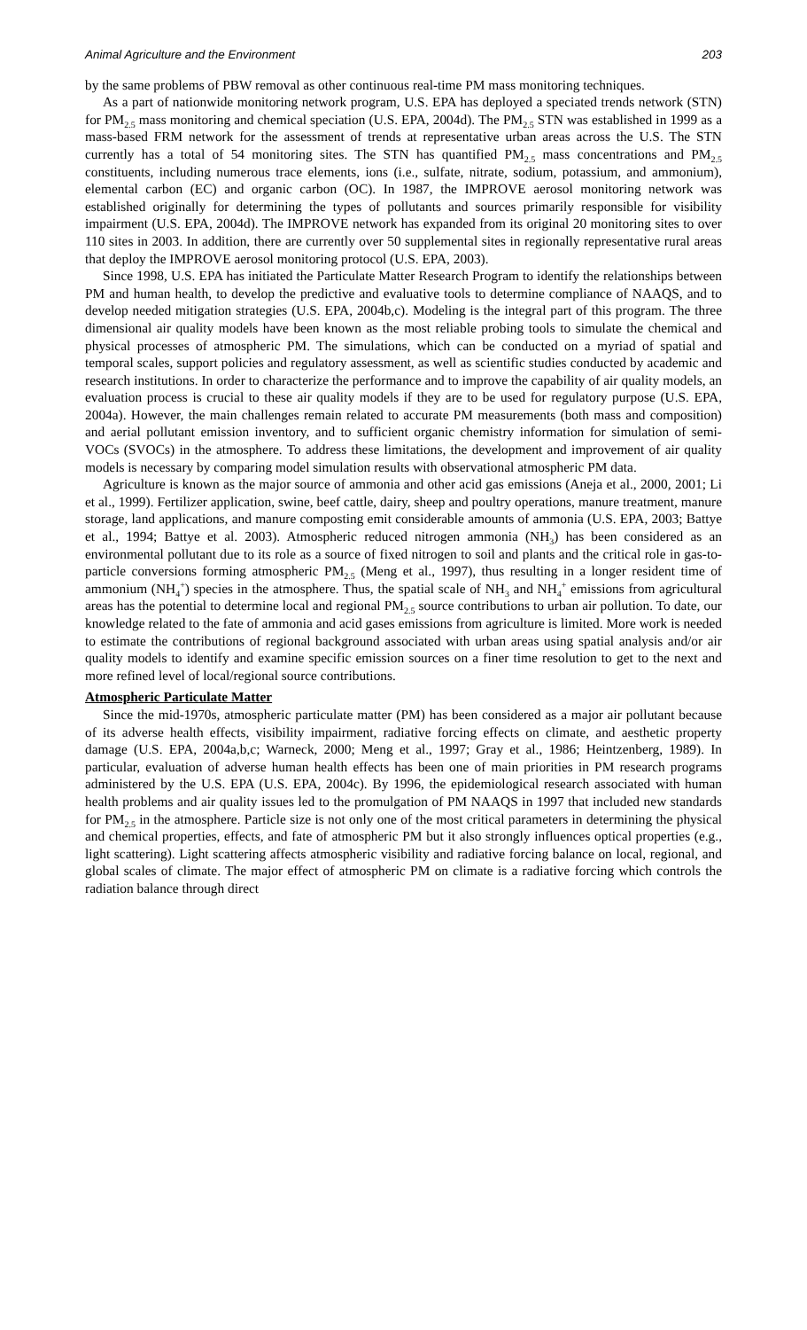Animal Agriculture and the Environment 203
by the same problems of PBW removal as other continuous real-time PM mass monitoring techniques.
As a part of nationwide monitoring network program, U.S. EPA has deployed a speciated trends network (STN) for PM<sub>2.5</sub> mass monitoring and chemical speciation (U.S. EPA, 2004d). The PM<sub>2.5</sub> STN was established in 1999 as a mass-based FRM network for the assessment of trends at representative urban areas across the U.S. The STN currently has a total of 54 monitoring sites. The STN has quantified PM<sub>2.5</sub> mass concentrations and PM<sub>2.5</sub> constituents, including numerous trace elements, ions (i.e., sulfate, nitrate, sodium, potassium, and ammonium), elemental carbon (EC) and organic carbon (OC). In 1987, the IMPROVE aerosol monitoring network was established originally for determining the types of pollutants and sources primarily responsible for visibility impairment (U.S. EPA, 2004d). The IMPROVE network has expanded from its original 20 monitoring sites to over 110 sites in 2003. In addition, there are currently over 50 supplemental sites in regionally representative rural areas that deploy the IMPROVE aerosol monitoring protocol (U.S. EPA, 2003).
Since 1998, U.S. EPA has initiated the Particulate Matter Research Program to identify the relationships between PM and human health, to develop the predictive and evaluative tools to determine compliance of NAAQS, and to develop needed mitigation strategies (U.S. EPA, 2004b,c). Modeling is the integral part of this program. The three dimensional air quality models have been known as the most reliable probing tools to simulate the chemical and physical processes of atmospheric PM. The simulations, which can be conducted on a myriad of spatial and temporal scales, support policies and regulatory assessment, as well as scientific studies conducted by academic and research institutions. In order to characterize the performance and to improve the capability of air quality models, an evaluation process is crucial to these air quality models if they are to be used for regulatory purpose (U.S. EPA, 2004a). However, the main challenges remain related to accurate PM measurements (both mass and composition) and aerial pollutant emission inventory, and to sufficient organic chemistry information for simulation of semi-VOCs (SVOCs) in the atmosphere. To address these limitations, the development and improvement of air quality models is necessary by comparing model simulation results with observational atmospheric PM data.
Agriculture is known as the major source of ammonia and other acid gas emissions (Aneja et al., 2000, 2001; Li et al., 1999). Fertilizer application, swine, beef cattle, dairy, sheep and poultry operations, manure treatment, manure storage, land applications, and manure composting emit considerable amounts of ammonia (U.S. EPA, 2003; Battye et al., 1994; Battye et al. 2003). Atmospheric reduced nitrogen ammonia (NH<sub>3</sub>) has been considered as an environmental pollutant due to its role as a source of fixed nitrogen to soil and plants and the critical role in gas-to-particle conversions forming atmospheric PM<sub>2.5</sub> (Meng et al., 1997), thus resulting in a longer resident time of ammonium (NH<sub>4</sub><sup>+</sup>) species in the atmosphere. Thus, the spatial scale of NH<sub>3</sub> and NH<sub>4</sub><sup>+</sup> emissions from agricultural areas has the potential to determine local and regional PM<sub>2.5</sub> source contributions to urban air pollution. To date, our knowledge related to the fate of ammonia and acid gases emissions from agriculture is limited. More work is needed to estimate the contributions of regional background associated with urban areas using spatial analysis and/or air quality models to identify and examine specific emission sources on a finer time resolution to get to the next and more refined level of local/regional source contributions.
Atmospheric Particulate Matter
Since the mid-1970s, atmospheric particulate matter (PM) has been considered as a major air pollutant because of its adverse health effects, visibility impairment, radiative forcing effects on climate, and aesthetic property damage (U.S. EPA, 2004a,b,c; Warneck, 2000; Meng et al., 1997; Gray et al., 1986; Heintzenberg, 1989). In particular, evaluation of adverse human health effects has been one of main priorities in PM research programs administered by the U.S. EPA (U.S. EPA, 2004c). By 1996, the epidemiological research associated with human health problems and air quality issues led to the promulgation of PM NAAQS in 1997 that included new standards for PM<sub>2.5</sub> in the atmosphere. Particle size is not only one of the most critical parameters in determining the physical and chemical properties, effects, and fate of atmospheric PM but it also strongly influences optical properties (e.g., light scattering). Light scattering affects atmospheric visibility and radiative forcing balance on local, regional, and global scales of climate. The major effect of atmospheric PM on climate is a radiative forcing which controls the radiation balance through direct